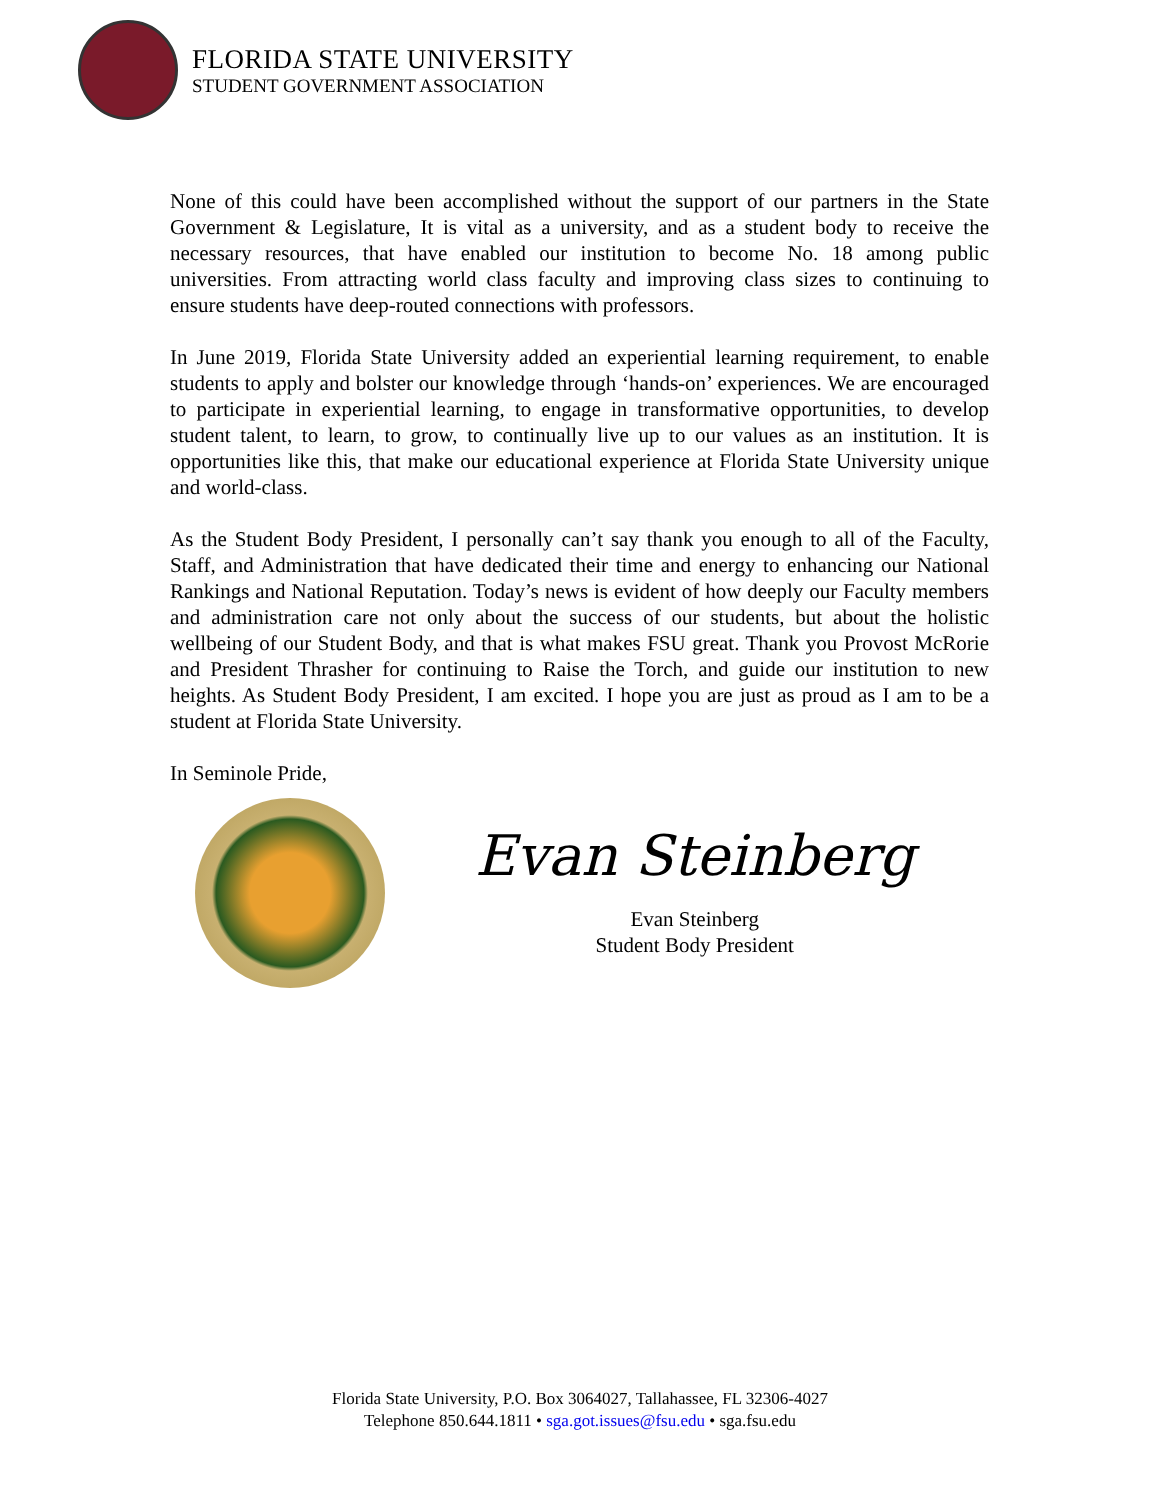FLORIDA STATE UNIVERSITY
STUDENT GOVERNMENT ASSOCIATION
None of this could have been accomplished without the support of our partners in the State Government & Legislature, It is vital as a university, and as a student body to receive the necessary resources, that have enabled our institution to become No. 18 among public universities. From attracting world class faculty and improving class sizes to continuing to ensure students have deep-routed connections with professors.
In June 2019, Florida State University added an experiential learning requirement, to enable students to apply and bolster our knowledge through ‘hands-on’ experiences. We are encouraged to participate in experiential learning, to engage in transformative opportunities, to develop student talent, to learn, to grow, to continually live up to our values as an institution. It is opportunities like this, that make our educational experience at Florida State University unique and world-class.
As the Student Body President, I personally can’t say thank you enough to all of the Faculty, Staff, and Administration that have dedicated their time and energy to enhancing our National Rankings and National Reputation. Today’s news is evident of how deeply our Faculty members and administration care not only about the success of our students, but about the holistic wellbeing of our Student Body, and that is what makes FSU great. Thank you Provost McRorie and President Thrasher for continuing to Raise the Torch, and guide our institution to new heights. As Student Body President, I am excited. I hope you are just as proud as I am to be a student at Florida State University.
In Seminole Pride,
Evan Steinberg
Evan Steinberg
Student Body President
Florida State University, P.O. Box 3064027, Tallahassee, FL 32306-4027
Telephone 850.644.1811 • sga.got.issues@fsu.edu • sga.fsu.edu